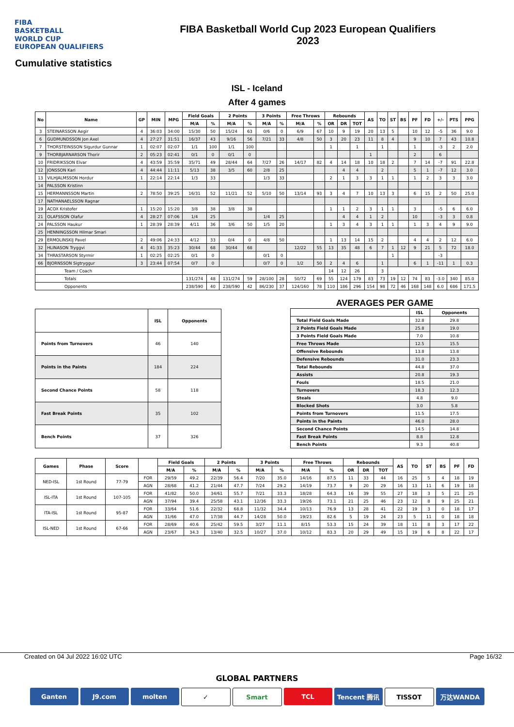FIBA
BASKETBALL
WORLD CUP
EUROPEAN QUALIFIERS
FIBA Basketball World Cup 2023 European Qualifiers
2023
Cumulative statistics
ISL - Iceland
After 4 games
| No | Name | GP | MIN | MPG | Field Goals | | 2 Points | | 3 Points | | Free Throws | | Rebounds | | | AS | TO | ST | BS | PF | FD | +/- | PTS | PPG |
| --- | --- | --- | --- | --- | --- | --- | --- | --- | --- | --- | --- | --- | --- | --- | --- | --- | --- | --- | --- | --- | --- | --- | --- | --- |
| | | | | | M/A | % | M/A | % | M/A | % | M/A | % | OR | DR | TOT | | | | | | | | | |
| 3 | STEINARSSON Aegir | 4 | 36:03 | 34:00 | 15/30 | 50 | 15/24 | 63 | 0/6 | 0 | 6/9 | 67 | 10 | 9 | 19 | 20 | 13 | 5 | | 10 | 12 | -5 | 36 | 9.0 |
| 6 | GUDMUNDSSON Jon Axel | 4 | 27:27 | 31:51 | 16/37 | 43 | 9/16 | 56 | 7/21 | 33 | 4/8 | 50 | 3 | 20 | 23 | 11 | 8 | 4 | | 9 | 10 | 7 | 43 | 10.8 |
| 7 | THORSTEINSSON Sigurdur Gunnar | 1 | 02:07 | 02:07 | 1/1 | 100 | 1/1 | 100 | | | | | 1 | | 1 | | 1 | | | 1 | | -3 | 2 | 2.0 |
| 9 | THORBJARNARSON Thorir | 2 | 05:23 | 02:41 | 0/1 | 0 | 0/1 | 0 | | | | | | | | 1 | | | | 2 | | 6 | | |
| 10 | FRIDRIKSSON Elvar | 4 | 43:59 | 35:59 | 35/71 | 49 | 28/44 | 64 | 7/27 | 26 | 14/17 | 82 | 4 | 14 | 18 | 10 | 18 | 2 | | 7 | 14 | -7 | 91 | 22.8 |
| 12 | JONSSON Kari | 4 | 44:44 | 11:11 | 5/13 | 38 | 3/5 | 60 | 2/8 | 25 | | | | 4 | 4 | | 2 | | | 5 | 1 | -7 | 12 | 3.0 |
| 13 | VILHJALMSSON Hordur | 1 | 22:14 | 22:14 | 1/3 | 33 | | | 1/3 | 33 | | | 2 | 1 | 3 | 3 | 1 | 1 | | 1 | 2 | 3 | 3 | 3.0 |
| 14 | PALSSON Kristinn | | | | | | | | | | | | | | | | | | | | | | | |
| 15 | HERMANNSSON Martin | 2 | 78:50 | 39:25 | 16/31 | 52 | 11/21 | 52 | 5/10 | 50 | 13/14 | 93 | 3 | 4 | 7 | 10 | 13 | 3 | | 6 | 15 | 2 | 50 | 25.0 |
| 17 | NATHANAELSSON Ragnar | | | | | | | | | | | | | | | | | | | | | | | |
| 19 | ACOX Kristofer | 1 | 15:20 | 15:20 | 3/8 | 38 | 3/8 | 38 | | | | | 1 | 1 | 2 | 3 | 1 | 1 | | 3 | | -5 | 6 | 6.0 |
| 21 | OLAFSSON Olafur | 4 | 28:27 | 07:06 | 1/4 | 25 | | | 1/4 | 25 | | | | 4 | 4 | 1 | 2 | | | 10 | | -3 | 3 | 0.8 |
| 24 | PALSSON Haukur | 1 | 28:39 | 28:39 | 4/11 | 36 | 3/6 | 50 | 1/5 | 20 | | | 1 | 3 | 4 | 3 | 1 | 1 | | 1 | 3 | 4 | 9 | 9.0 |
| 25 | HENNINGSSON Hilmar Smari | | | | | | | | | | | | | | | | | | | | | | | |
| 29 | ERMOLINSKIJ Pavel | 2 | 49:06 | 24:33 | 4/12 | 33 | 0/4 | 0 | 4/8 | 50 | | | 1 | 13 | 14 | 15 | 2 | | | 4 | 4 | 2 | 12 | 6.0 |
| 32 | HLINASON Tryggvi | 4 | 41:33 | 35:23 | 30/44 | 68 | 30/44 | 68 | | | 12/22 | 55 | 13 | 35 | 48 | 6 | 7 | 1 | 12 | 9 | 21 | 5 | 72 | 18.0 |
| 34 | THRASTARSON Styrmir | 1 | 02:25 | 02:25 | 0/1 | 0 | | | 0/1 | 0 | | | | | | | | 1 | | | | -3 | | |
| 66 | BJORNSSON Sigtryggur | 3 | 23:44 | 07:54 | 0/7 | 0 | | | 0/7 | 0 | 1/2 | 50 | 2 | 4 | 6 | | 1 | | | 6 | 1 | -11 | 1 | 0.3 |
| Team / Coach | | | | | | | | | | | | | 14 | 12 | 26 | | 3 | | | | | | | |
| Totals | | | | | 131/274 | 48 | 131/274 | 59 | 28/100 | 28 | 50/72 | 69 | 55 | 124 | 179 | 83 | 73 | 19 | 12 | 74 | 83 | -3.0 | 340 | 85.0 |
| Opponents | | | | | 238/590 | 40 | 238/590 | 42 | 86/230 | 37 | 124/160 | 78 | 110 | 186 | 296 | 154 | 98 | 72 | 46 | 168 | 148 | 6.0 | 686 | 171.5 |
| | ISL | Opponents |
| --- | --- | --- |
| Points from Turnovers | 46 | 140 |
| Points in the Paints | 184 | 224 |
| Second Chance Points | 58 | 118 |
| Fast Break Points | 35 | 102 |
| Bench Points | 37 | 326 |
AVERAGES PER GAME
| | ISL | Opponents |
| --- | --- | --- |
| Total Field Goals Made | 32.8 | 29.8 |
| 2 Points Field Goals Made | 25.8 | 19.0 |
| 3 Points Field Goals Made | 7.0 | 10.8 |
| Free Throws Made | 12.5 | 15.5 |
| Offensive Rebounds | 13.8 | 13.8 |
| Defensive Rebounds | 31.0 | 23.3 |
| Total Rebounds | 44.8 | 37.0 |
| Assists | 20.8 | 19.3 |
| Fouls | 18.5 | 21.0 |
| Turnovers | 18.3 | 12.3 |
| Steals | 4.8 | 9.0 |
| Blocked Shots | 3.0 | 5.8 |
| Points from Turnovers | 11.5 | 17.5 |
| Points in the Paints | 46.0 | 28.0 |
| Second Chance Points | 14.5 | 14.8 |
| Fast Break Points | 8.8 | 12.8 |
| Bench Points | 9.3 | 40.8 |
| Games | Phase | Score | | Field Goals | | 2 Points | | 3 Points | | Free Throws | | Rebounds | | | AS | TO | ST | BS | PF | FD |
| --- | --- | --- | --- | --- | --- | --- | --- | --- | --- | --- | --- | --- | --- | --- | --- | --- | --- | --- | --- | --- |
| | | | | M/A | % | M/A | % | M/A | % | M/A | % | OR | DR | TOT | | | | | | |
| NED-ISL | 1st Round | 77-79 | FOR | 29/59 | 49.2 | 22/39 | 56.4 | 7/20 | 35.0 | 14/16 | 87.5 | 11 | 33 | 44 | 16 | 25 | 5 | 4 | 18 | 19 |
| | | | AGN | 28/68 | 41.2 | 21/44 | 47.7 | 7/24 | 29.2 | 14/19 | 73.7 | 9 | 20 | 29 | 16 | 13 | 11 | 6 | 19 | 18 |
| ISL-ITA | 1st Round | 107-105 | FOR | 41/82 | 50.0 | 34/61 | 55.7 | 7/21 | 33.3 | 18/28 | 64.3 | 16 | 39 | 55 | 27 | 18 | 3 | 5 | 21 | 25 |
| | | | AGN | 37/94 | 39.4 | 25/58 | 43.1 | 12/36 | 33.3 | 19/26 | 73.1 | 21 | 25 | 46 | 23 | 12 | 8 | 9 | 25 | 21 |
| ITA-ISL | 1st Round | 95-87 | FOR | 33/64 | 51.6 | 22/32 | 68.8 | 11/32 | 34.4 | 10/13 | 76.9 | 13 | 28 | 41 | 22 | 19 | 3 | 0 | 18 | 17 |
| | | | AGN | 31/66 | 47.0 | 17/38 | 44.7 | 14/28 | 50.0 | 19/23 | 82.6 | 5 | 19 | 24 | 23 | 5 | 11 | 0 | 18 | 18 |
| ISL-NED | 1st Round | 67-66 | FOR | 28/69 | 40.6 | 25/42 | 59.5 | 3/27 | 11.1 | 8/15 | 53.3 | 15 | 24 | 39 | 18 | 11 | 8 | 3 | 17 | 22 |
| | | | AGN | 23/67 | 34.3 | 13/40 | 32.5 | 10/27 | 37.0 | 10/12 | 83.3 | 20 | 29 | 49 | 15 | 19 | 6 | 8 | 22 | 17 |
Created on 04 Jul 2022 16:02 UTC Page 16/32
GLOBAL PARTNERS
Ganten J9.com molten ✓ Smart TCL Tencent 腾讯 TISSOT 万达WANDA